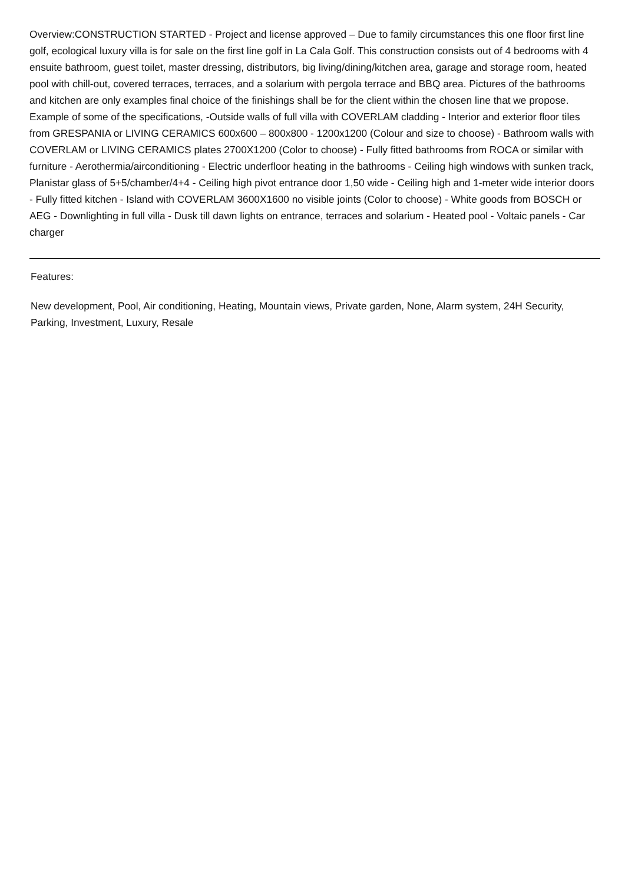Overview:CONSTRUCTION STARTED - Project and license approved – Due to family circumstances this one floor first line golf, ecological luxury villa is for sale on the first line golf in La Cala Golf. This construction consists out of 4 bedrooms with 4 ensuite bathroom, guest toilet, master dressing, distributors, big living/dining/kitchen area, garage and storage room, heated pool with chill-out, covered terraces, terraces, and a solarium with pergola terrace and BBQ area. Pictures of the bathrooms and kitchen are only examples final choice of the finishings shall be for the client within the chosen line that we propose. Example of some of the specifications, -Outside walls of full villa with COVERLAM cladding - Interior and exterior floor tiles from GRESPANIA or LIVING CERAMICS 600x600 – 800x800 - 1200x1200 (Colour and size to choose) - Bathroom walls with COVERLAM or LIVING CERAMICS plates 2700X1200 (Color to choose) - Fully fitted bathrooms from ROCA or similar with furniture - Aerothermia/airconditioning - Electric underfloor heating in the bathrooms - Ceiling high windows with sunken track, Planistar glass of 5+5/chamber/4+4 - Ceiling high pivot entrance door 1,50 wide - Ceiling high and 1-meter wide interior doors - Fully fitted kitchen - Island with COVERLAM 3600X1600 no visible joints (Color to choose) - White goods from BOSCH or AEG - Downlighting in full villa - Dusk till dawn lights on entrance, terraces and solarium - Heated pool - Voltaic panels - Car charger
Features:
New development, Pool, Air conditioning, Heating, Mountain views, Private garden, None, Alarm system, 24H Security, Parking, Investment, Luxury, Resale